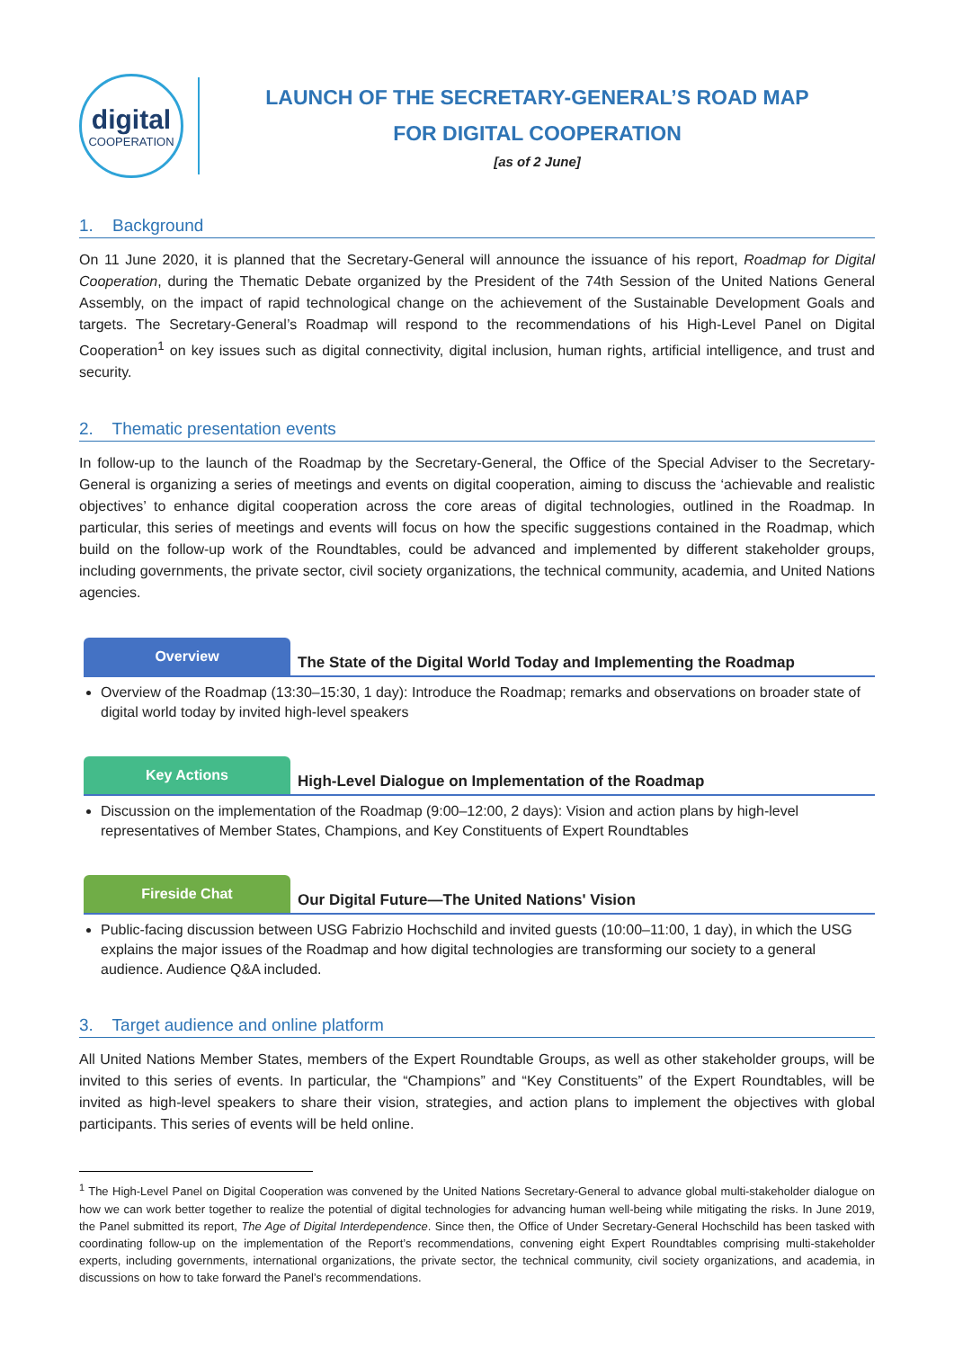digital
COOPERATION
LAUNCH OF THE SECRETARY-GENERAL’S ROAD MAP
FOR DIGITAL COOPERATION
[as of 2 June]
1. Background
On 11 June 2020, it is planned that the Secretary-General will announce the issuance of his report, Roadmap for Digital Cooperation, during the Thematic Debate organized by the President of the 74th Session of the United Nations General Assembly, on the impact of rapid technological change on the achievement of the Sustainable Development Goals and targets. The Secretary-General’s Roadmap will respond to the recommendations of his High-Level Panel on Digital Cooperation<sup>1</sup> on key issues such as digital connectivity, digital inclusion, human rights, artificial intelligence, and trust and security.
2. Thematic presentation events
In follow-up to the launch of the Roadmap by the Secretary-General, the Office of the Special Adviser to the Secretary-General is organizing a series of meetings and events on digital cooperation, aiming to discuss the ‘achievable and realistic objectives’ to enhance digital cooperation across the core areas of digital technologies, outlined in the Roadmap. In particular, this series of meetings and events will focus on how the specific suggestions contained in the Roadmap, which build on the follow-up work of the Roundtables, could be advanced and implemented by different stakeholder groups, including governments, the private sector, civil society organizations, the technical community, academia, and United Nations agencies.
Overview
The State of the Digital World Today and Implementing the Roadmap
Overview of the Roadmap (13:30–15:30, 1 day): Introduce the Roadmap; remarks and observations on broader state of digital world today by invited high-level speakers
Key Actions
High-Level Dialogue on Implementation of the Roadmap
Discussion on the implementation of the Roadmap (9:00–12:00, 2 days): Vision and action plans by high-level representatives of Member States, Champions, and Key Constituents of Expert Roundtables
Fireside Chat
Our Digital Future—The United Nations' Vision
Public-facing discussion between USG Fabrizio Hochschild and invited guests (10:00–11:00, 1 day), in which the USG explains the major issues of the Roadmap and how digital technologies are transforming our society to a general audience. Audience Q&A included.
3. Target audience and online platform
All United Nations Member States, members of the Expert Roundtable Groups, as well as other stakeholder groups, will be invited to this series of events. In particular, the “Champions” and “Key Constituents” of the Expert Roundtables, will be invited as high-level speakers to share their vision, strategies, and action plans to implement the objectives with global participants. This series of events will be held online.
<sup>1</sup> The High-Level Panel on Digital Cooperation was convened by the United Nations Secretary-General to advance global multi-stakeholder dialogue on how we can work better together to realize the potential of digital technologies for advancing human well-being while mitigating the risks. In June 2019, the Panel submitted its report, The Age of Digital Interdependence. Since then, the Office of Under Secretary-General Hochschild has been tasked with coordinating follow-up on the implementation of the Report’s recommendations, convening eight Expert Roundtables comprising multi-stakeholder experts, including governments, international organizations, the private sector, the technical community, civil society organizations, and academia, in discussions on how to take forward the Panel’s recommendations.